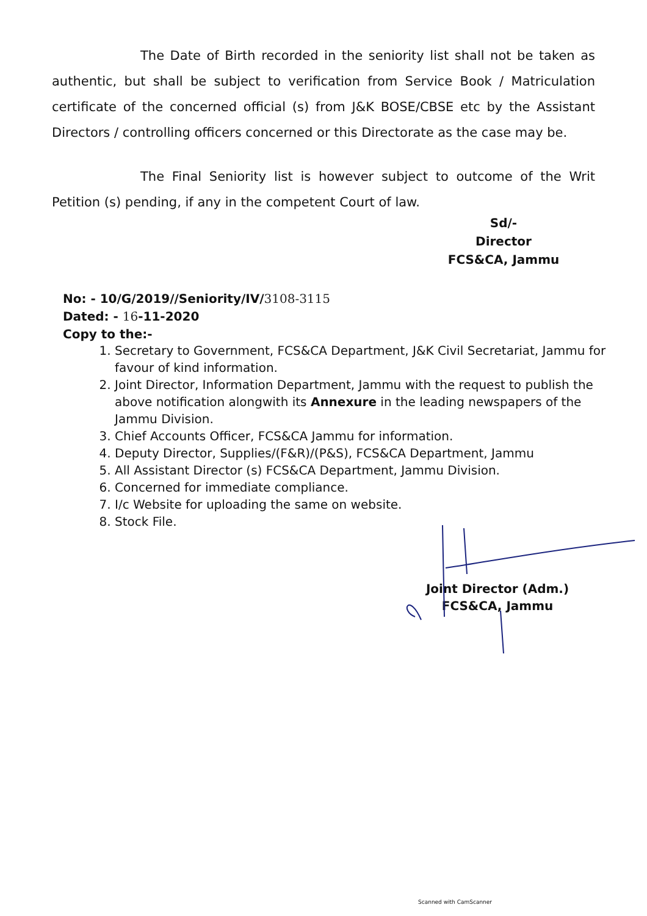The Date of Birth recorded in the seniority list shall not be taken as authentic, but shall be subject to verification from Service Book / Matriculation certificate of the concerned official (s) from J&K BOSE/CBSE etc by the Assistant Directors / controlling officers concerned or this Directorate as the case may be.
The Final Seniority list is however subject to outcome of the Writ Petition (s) pending, if any in the competent Court of law.
Sd/-
Director
FCS&CA, Jammu
No: - 10/G/2019//Seniority/IV/3108-3115
Dated: - 16-11-2020
Copy to the:-
1. Secretary to Government, FCS&CA Department, J&K Civil Secretariat, Jammu for favour of kind information.
2. Joint Director, Information Department, Jammu with the request to publish the above notification alongwith its Annexure in the leading newspapers of the Jammu Division.
3. Chief Accounts Officer, FCS&CA Jammu for information.
4. Deputy Director, Supplies/(F&R)/(P&S), FCS&CA Department, Jammu
5. All Assistant Director (s) FCS&CA Department, Jammu Division.
6. Concerned for immediate compliance.
7. I/c Website for uploading the same on website.
8. Stock File.
Joint Director (Adm.)
FCS&CA, Jammu
Scanned with CamScanner